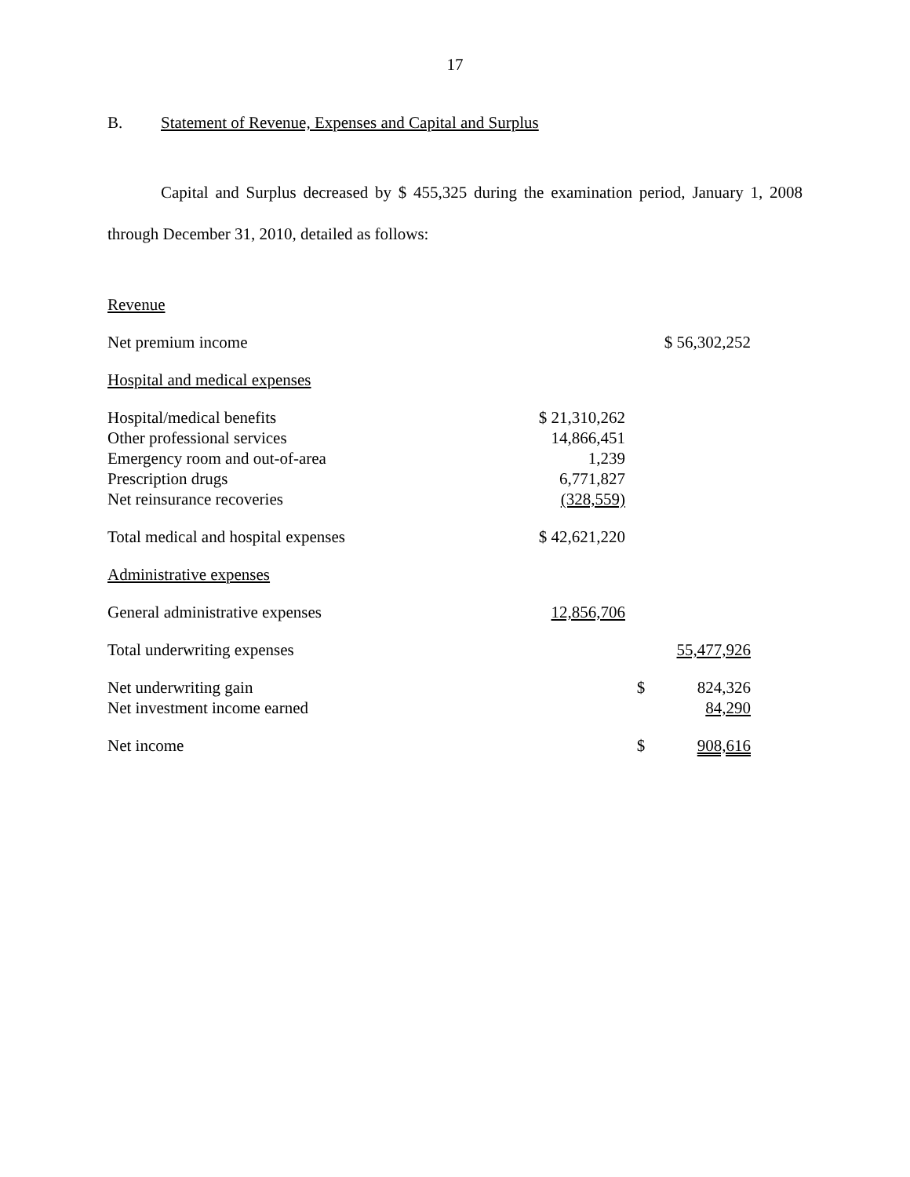17
B. Statement of Revenue, Expenses and Capital and Surplus
Capital and Surplus decreased by $ 455,325 during the examination period, January 1, 2008 through December 31, 2010, detailed as follows:
| Revenue | | | |
| Net premium income | | | $ 56,302,252 |
| Hospital and medical expenses | | | |
| Hospital/medical benefits | $ 21,310,262 | | |
| Other professional services | 14,866,451 | | |
| Emergency room and out-of-area | 1,239 | | |
| Prescription drugs | 6,771,827 | | |
| Net reinsurance recoveries | (328,559) | | |
| Total medical and hospital expenses | $ 42,621,220 | | |
| Administrative expenses | | | |
| General administrative expenses | 12,856,706 | | |
| Total underwriting expenses | | | 55,477,926 |
| Net underwriting gain | | $ | 824,326 |
| Net investment income earned | | | 84,290 |
| Net income | | $ | 908,616 |